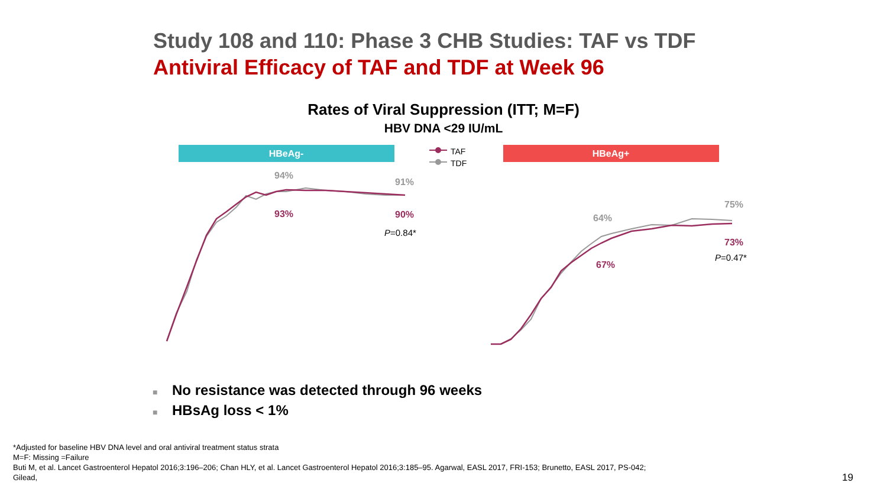Study 108 and 110: Phase 3 CHB Studies: TAF vs TDF
Antiviral Efficacy of TAF and TDF at Week 96
Rates of Viral Suppression (ITT; M=F)
HBV DNA <29 IU/mL
HBeAg-
HBeAg+
TAF
TDF
94%
91%
93%
90%
64%
75%
67%
73%
P=0.84*
P=0.47*
■ No resistance was detected through 96 weeks
■ HBsAg loss < 1%
*Adjusted for baseline HBV DNA level and oral antiviral treatment status strata
M=F: Missing =Failure
Buti M, et al. Lancet Gastroenterol Hepatol 2016;3:196–206; Chan HLY, et al. Lancet Gastroenterol Hepatol 2016;3:185–95. Agarwal, EASL 2017, FRI-153; Brunetto, EASL 2017, PS-042;
Gilead,
19